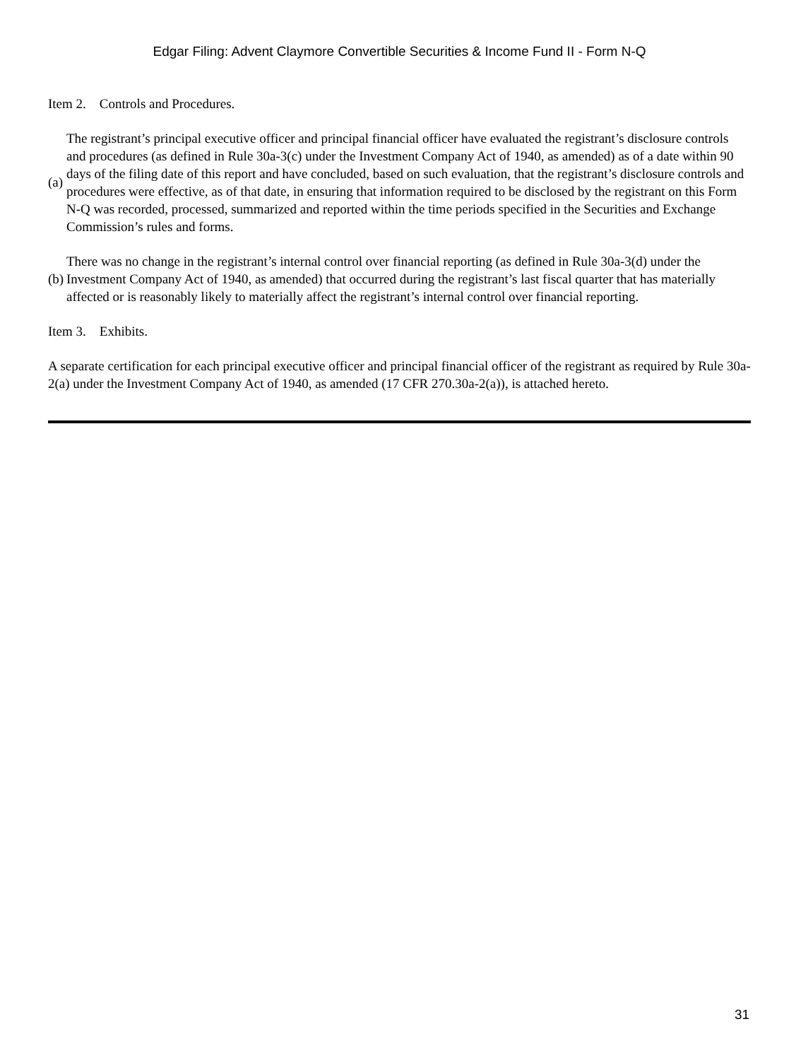Edgar Filing: Advent Claymore Convertible Securities & Income Fund II - Form N-Q
Item 2. Controls and Procedures.
(a)
The registrant’s principal executive officer and principal financial officer have evaluated the registrant’s disclosure controls and procedures (as defined in Rule 30a-3(c) under the Investment Company Act of 1940, as amended) as of a date within 90 days of the filing date of this report and have concluded, based on such evaluation, that the registrant’s disclosure controls and procedures were effective, as of that date, in ensuring that information required to be disclosed by the registrant on this Form N-Q was recorded, processed, summarized and reported within the time periods specified in the Securities and Exchange Commission’s rules and forms.
(b)
There was no change in the registrant’s internal control over financial reporting (as defined in Rule 30a-3(d) under the Investment Company Act of 1940, as amended) that occurred during the registrant’s last fiscal quarter that has materially affected or is reasonably likely to materially affect the registrant’s internal control over financial reporting.
Item 3. Exhibits.
A separate certification for each principal executive officer and principal financial officer of the registrant as required by Rule 30a-2(a) under the Investment Company Act of 1940, as amended (17 CFR 270.30a-2(a)), is attached hereto.
31